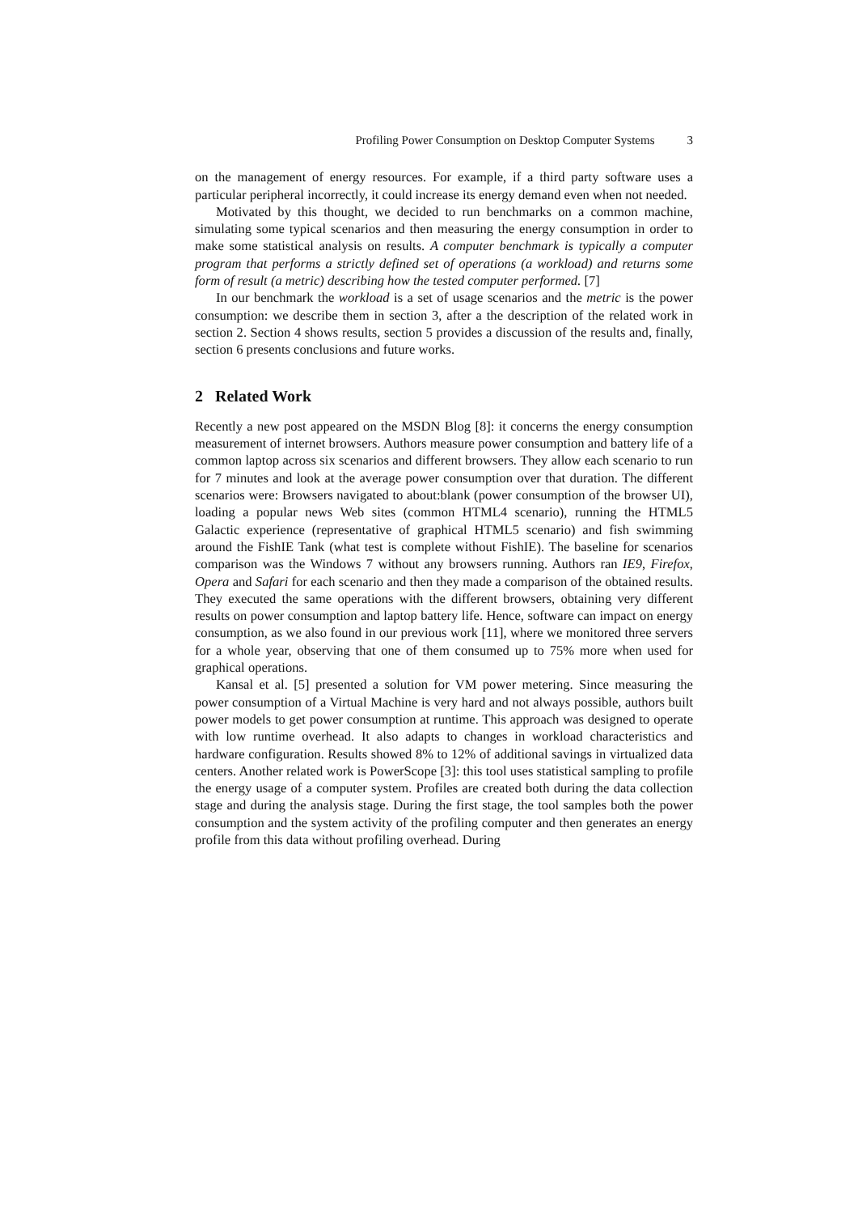Profiling Power Consumption on Desktop Computer Systems 3
on the management of energy resources. For example, if a third party software uses a particular peripheral incorrectly, it could increase its energy demand even when not needed.
Motivated by this thought, we decided to run benchmarks on a common machine, simulating some typical scenarios and then measuring the energy consumption in order to make some statistical analysis on results. A computer benchmark is typically a computer program that performs a strictly defined set of operations (a workload) and returns some form of result (a metric) describing how the tested computer performed. [7]
In our benchmark the workload is a set of usage scenarios and the metric is the power consumption: we describe them in section 3, after a the description of the related work in section 2. Section 4 shows results, section 5 provides a discussion of the results and, finally, section 6 presents conclusions and future works.
2 Related Work
Recently a new post appeared on the MSDN Blog [8]: it concerns the energy consumption measurement of internet browsers. Authors measure power consumption and battery life of a common laptop across six scenarios and different browsers. They allow each scenario to run for 7 minutes and look at the average power consumption over that duration. The different scenarios were: Browsers navigated to about:blank (power consumption of the browser UI), loading a popular news Web sites (common HTML4 scenario), running the HTML5 Galactic experience (representative of graphical HTML5 scenario) and fish swimming around the FishIE Tank (what test is complete without FishIE). The baseline for scenarios comparison was the Windows 7 without any browsers running. Authors ran IE9, Firefox, Opera and Safari for each scenario and then they made a comparison of the obtained results. They executed the same operations with the different browsers, obtaining very different results on power consumption and laptop battery life. Hence, software can impact on energy consumption, as we also found in our previous work [11], where we monitored three servers for a whole year, observing that one of them consumed up to 75% more when used for graphical operations.
Kansal et al. [5] presented a solution for VM power metering. Since measuring the power consumption of a Virtual Machine is very hard and not always possible, authors built power models to get power consumption at runtime. This approach was designed to operate with low runtime overhead. It also adapts to changes in workload characteristics and hardware configuration. Results showed 8% to 12% of additional savings in virtualized data centers. Another related work is PowerScope [3]: this tool uses statistical sampling to profile the energy usage of a computer system. Profiles are created both during the data collection stage and during the analysis stage. During the first stage, the tool samples both the power consumption and the system activity of the profiling computer and then generates an energy profile from this data without profiling overhead. During